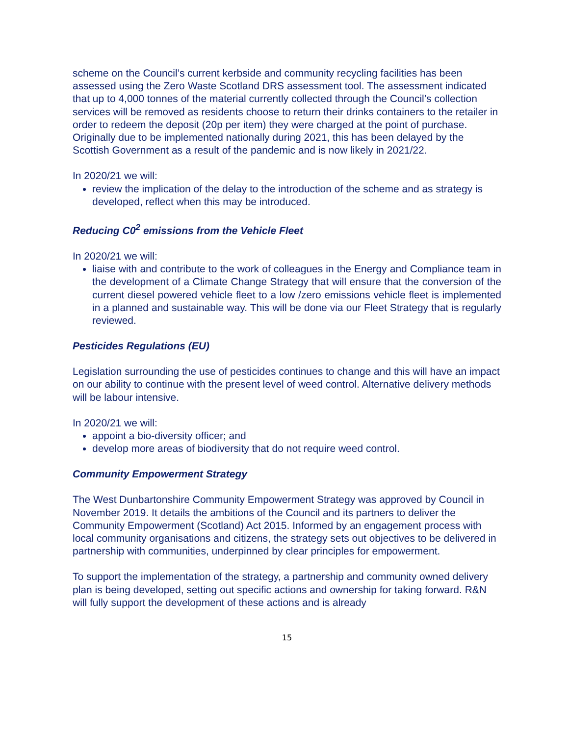scheme on the Council’s current kerbside and community recycling facilities has been assessed using the Zero Waste Scotland DRS assessment tool. The assessment indicated that up to 4,000 tonnes of the material currently collected through the Council’s collection services will be removed as residents choose to return their drinks containers to the retailer in order to redeem the deposit (20p per item) they were charged at the point of purchase. Originally due to be implemented nationally during 2021, this has been delayed by the Scottish Government as a result of the pandemic and is now likely in 2021/22.
In 2020/21 we will:
review the implication of the delay to the introduction of the scheme and as strategy is developed, reflect when this may be introduced.
Reducing C0<sup>2</sup> emissions from the Vehicle Fleet
In 2020/21 we will:
liaise with and contribute to the work of colleagues in the Energy and Compliance team in the development of a Climate Change Strategy that will ensure that the conversion of the current diesel powered vehicle fleet to a low /zero emissions vehicle fleet is implemented in a planned and sustainable way. This will be done via our Fleet Strategy that is regularly reviewed.
Pesticides Regulations (EU)
Legislation surrounding the use of pesticides continues to change and this will have an impact on our ability to continue with the present level of weed control. Alternative delivery methods will be labour intensive.
In 2020/21 we will:
appoint a bio-diversity officer; and
develop more areas of biodiversity that do not require weed control.
Community Empowerment Strategy
The West Dunbartonshire Community Empowerment Strategy was approved by Council in November 2019. It details the ambitions of the Council and its partners to deliver the Community Empowerment (Scotland) Act 2015. Informed by an engagement process with local community organisations and citizens, the strategy sets out objectives to be delivered in partnership with communities, underpinned by clear principles for empowerment.
To support the implementation of the strategy, a partnership and community owned delivery plan is being developed, setting out specific actions and ownership for taking forward. R&N will fully support the development of these actions and is already
15